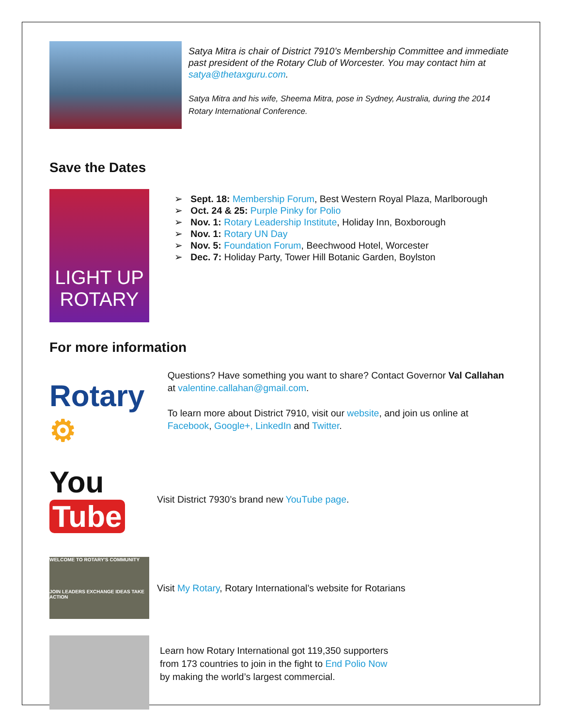Satya Mitra is chair of District 7910’s Membership Committee and immediate past president of the Rotary Club of Worcester. You may contact him at satya@thetaxguru.com.
Satya Mitra and his wife, Sheema Mitra, pose in Sydney, Australia, during the 2014 Rotary International Conference.
Save the Dates
LIGHT UP ROTARY
➢ Sept. 18: Membership Forum, Best Western Royal Plaza, Marlborough
➢ Oct. 24 & 25: Purple Pinky for Polio
➢ Nov. 1: Rotary Leadership Institute, Holiday Inn, Boxborough
➢ Nov. 1: Rotary UN Day
➢ Nov. 5: Foundation Forum, Beechwood Hotel, Worcester
➢ Dec. 7: Holiday Party, Tower Hill Botanic Garden, Boylston
For more information
Rotary ⚙
Questions? Have something you want to share? Contact Governor Val Callahan at valentine.callahan@gmail.com.
To learn more about District 7910, visit our website, and join us online at Facebook, Google+, LinkedIn and Twitter.
You Tube
Visit District 7930’s brand new YouTube page.
WELCOME TO ROTARY'S COMMUNITY
JOIN LEADERS EXCHANGE IDEAS TAKE ACTION
Visit My Rotary, Rotary International’s website for Rotarians
Learn how Rotary International got 119,350 supporters
from 173 countries to join in the fight to End Polio Now
by making the world’s largest commercial.